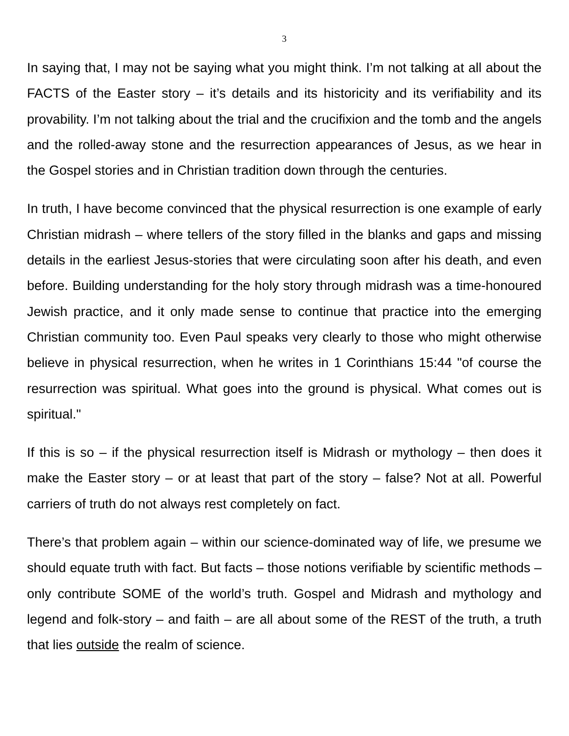3
In saying that, I may not be saying what you might think. I’m not talking at all about the FACTS of the Easter story – it’s details and its historicity and its verifiability and its provability. I’m not talking about the trial and the crucifixion and the tomb and the angels and the rolled-away stone and the resurrection appearances of Jesus, as we hear in the Gospel stories and in Christian tradition down through the centuries.
In truth, I have become convinced that the physical resurrection is one example of early Christian midrash – where tellers of the story filled in the blanks and gaps and missing details in the earliest Jesus-stories that were circulating soon after his death, and even before. Building understanding for the holy story through midrash was a time-honoured Jewish practice, and it only made sense to continue that practice into the emerging Christian community too. Even Paul speaks very clearly to those who might otherwise believe in physical resurrection, when he writes in 1 Corinthians 15:44 "of course the resurrection was spiritual. What goes into the ground is physical. What comes out is spiritual."
If this is so – if the physical resurrection itself is Midrash or mythology – then does it make the Easter story – or at least that part of the story – false? Not at all. Powerful carriers of truth do not always rest completely on fact.
There’s that problem again – within our science-dominated way of life, we presume we should equate truth with fact. But facts – those notions verifiable by scientific methods – only contribute SOME of the world’s truth. Gospel and Midrash and mythology and legend and folk-story – and faith – are all about some of the REST of the truth, a truth that lies outside the realm of science.